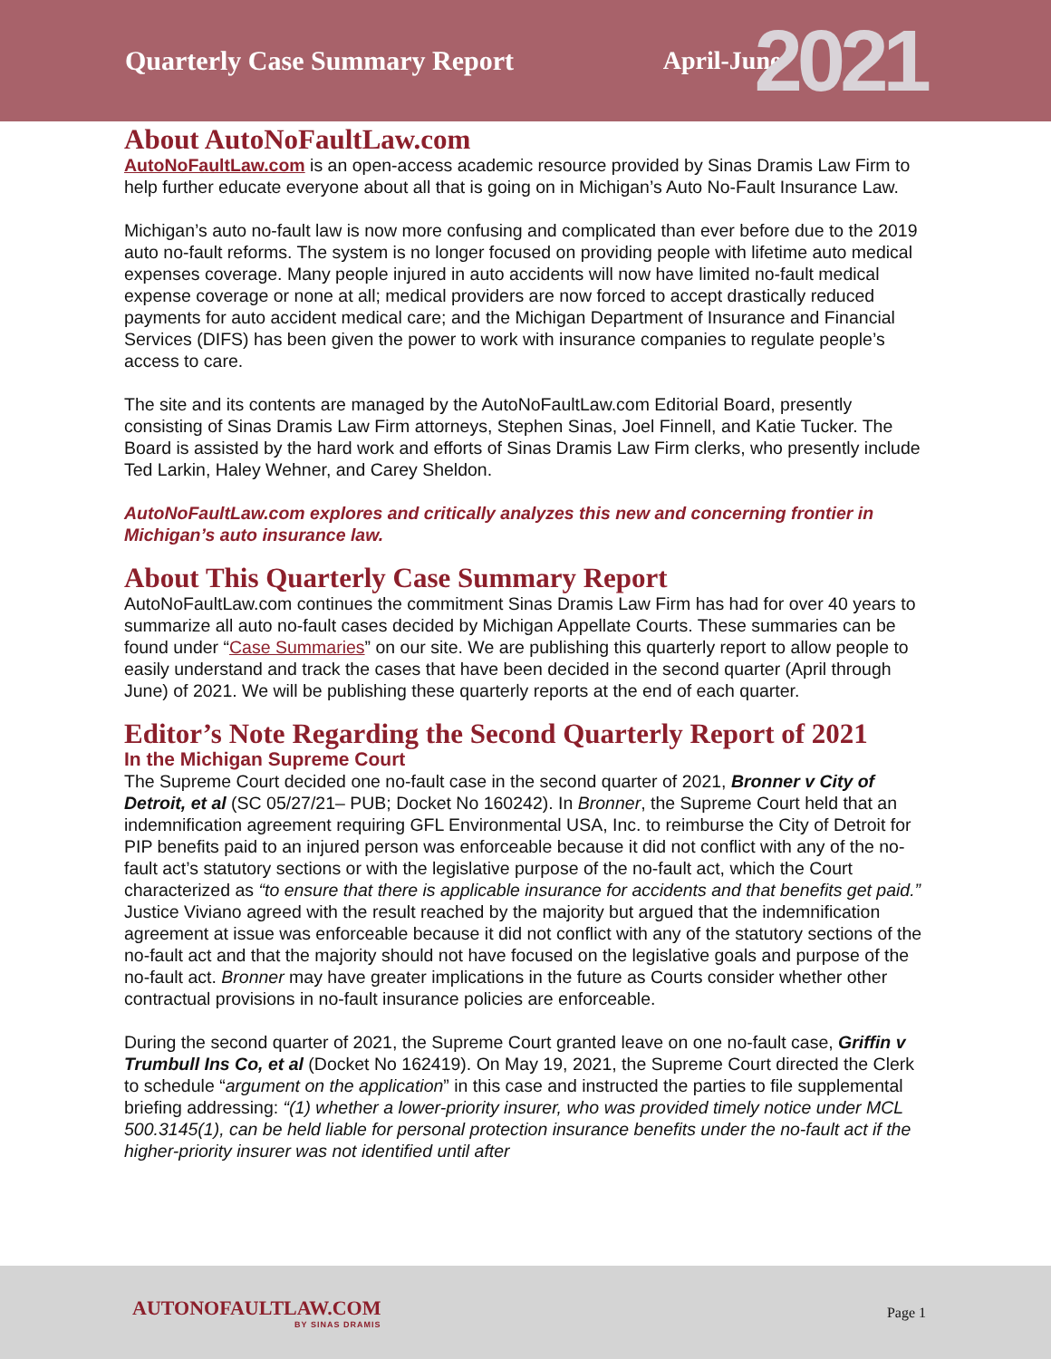Quarterly Case Summary Report April-June 2021
About AutoNoFaultLaw.com
AutoNoFaultLaw.com is an open-access academic resource provided by Sinas Dramis Law Firm to help further educate everyone about all that is going on in Michigan’s Auto No-Fault Insurance Law.
Michigan’s auto no-fault law is now more confusing and complicated than ever before due to the 2019 auto no-fault reforms. The system is no longer focused on providing people with lifetime auto medical expenses coverage. Many people injured in auto accidents will now have limited no-fault medical expense coverage or none at all; medical providers are now forced to accept drastically reduced payments for auto accident medical care; and the Michigan Department of Insurance and Financial Services (DIFS) has been given the power to work with insurance companies to regulate people’s access to care.
The site and its contents are managed by the AutoNoFaultLaw.com Editorial Board, presently consisting of Sinas Dramis Law Firm attorneys, Stephen Sinas, Joel Finnell, and Katie Tucker. The Board is assisted by the hard work and efforts of Sinas Dramis Law Firm clerks, who presently include Ted Larkin, Haley Wehner, and Carey Sheldon.
AutoNoFaultLaw.com explores and critically analyzes this new and concerning frontier in Michigan’s auto insurance law.
About This Quarterly Case Summary Report
AutoNoFaultLaw.com continues the commitment Sinas Dramis Law Firm has had for over 40 years to summarize all auto no-fault cases decided by Michigan Appellate Courts. These summaries can be found under “Case Summaries” on our site. We are publishing this quarterly report to allow people to easily understand and track the cases that have been decided in the second quarter (April through June) of 2021. We will be publishing these quarterly reports at the end of each quarter.
Editor’s Note Regarding the Second Quarterly Report of 2021
In the Michigan Supreme Court
The Supreme Court decided one no-fault case in the second quarter of 2021, Bronner v City of Detroit, et al (SC 05/27/21– PUB; Docket No 160242). In Bronner, the Supreme Court held that an indemnification agreement requiring GFL Environmental USA, Inc. to reimburse the City of Detroit for PIP benefits paid to an injured person was enforceable because it did not conflict with any of the no-fault act’s statutory sections or with the legislative purpose of the no-fault act, which the Court characterized as “to ensure that there is applicable insurance for accidents and that benefits get paid.” Justice Viviano agreed with the result reached by the majority but argued that the indemnification agreement at issue was enforceable because it did not conflict with any of the statutory sections of the no-fault act and that the majority should not have focused on the legislative goals and purpose of the no-fault act. Bronner may have greater implications in the future as Courts consider whether other contractual provisions in no-fault insurance policies are enforceable.
During the second quarter of 2021, the Supreme Court granted leave on one no-fault case, Griffin v Trumbull Ins Co, et al (Docket No 162419). On May 19, 2021, the Supreme Court directed the Clerk to schedule “argument on the application” in this case and instructed the parties to file supplemental briefing addressing: “(1) whether a lower-priority insurer, who was provided timely notice under MCL 500.3145(1), can be held liable for personal protection insurance benefits under the no-fault act if the higher-priority insurer was not identified until after
AUTONOFAULTLAW.COM
BY SINAS DRAMIS
Page 1